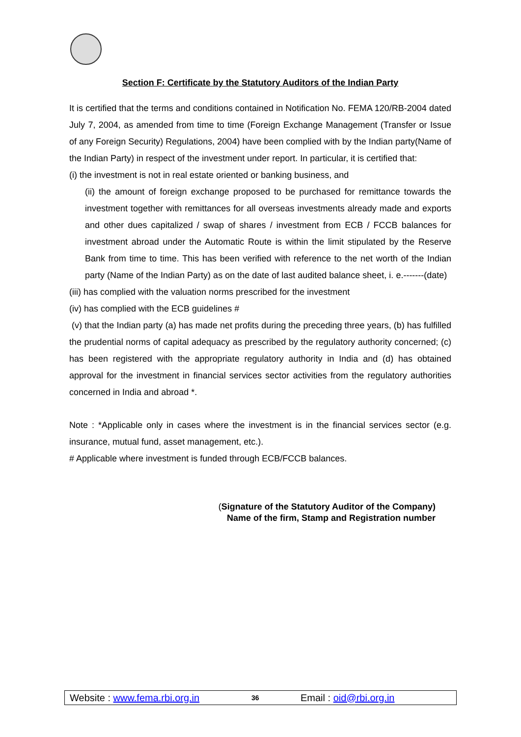Section F: Certificate by the Statutory Auditors of the Indian Party
It is certified that the terms and conditions contained in Notification No. FEMA 120/RB-2004 dated July 7, 2004, as amended from time to time (Foreign Exchange Management (Transfer or Issue of any Foreign Security) Regulations, 2004) have been complied with by the Indian party(Name of the Indian Party) in respect of the investment under report. In particular, it is certified that:
(i) the investment is not in real estate oriented or banking business, and
(ii) the amount of foreign exchange proposed to be purchased for remittance towards the investment together with remittances for all overseas investments already made and exports and other dues capitalized / swap of shares / investment from ECB / FCCB balances for investment abroad under the Automatic Route is within the limit stipulated by the Reserve Bank from time to time. This has been verified with reference to the net worth of the Indian party (Name of the Indian Party) as on the date of last audited balance sheet, i. e.-------(date)
(iii) has complied with the valuation norms prescribed for the investment
(iv) has complied with the ECB guidelines #
(v) that the Indian party (a) has made net profits during the preceding three years, (b) has fulfilled the prudential norms of capital adequacy as prescribed by the regulatory authority concerned; (c) has been registered with the appropriate regulatory authority in India and (d) has obtained approval for the investment in financial services sector activities from the regulatory authorities concerned in India and abroad *.
Note : *Applicable only in cases where the investment is in the financial services sector (e.g. insurance, mutual fund, asset management, etc.).
# Applicable where investment is funded through ECB/FCCB balances.
(Signature of the Statutory Auditor of the Company)
Name of the firm, Stamp and Registration number
Website : www.fema.rbi.org.in 36 Email : oid@rbi.org.in